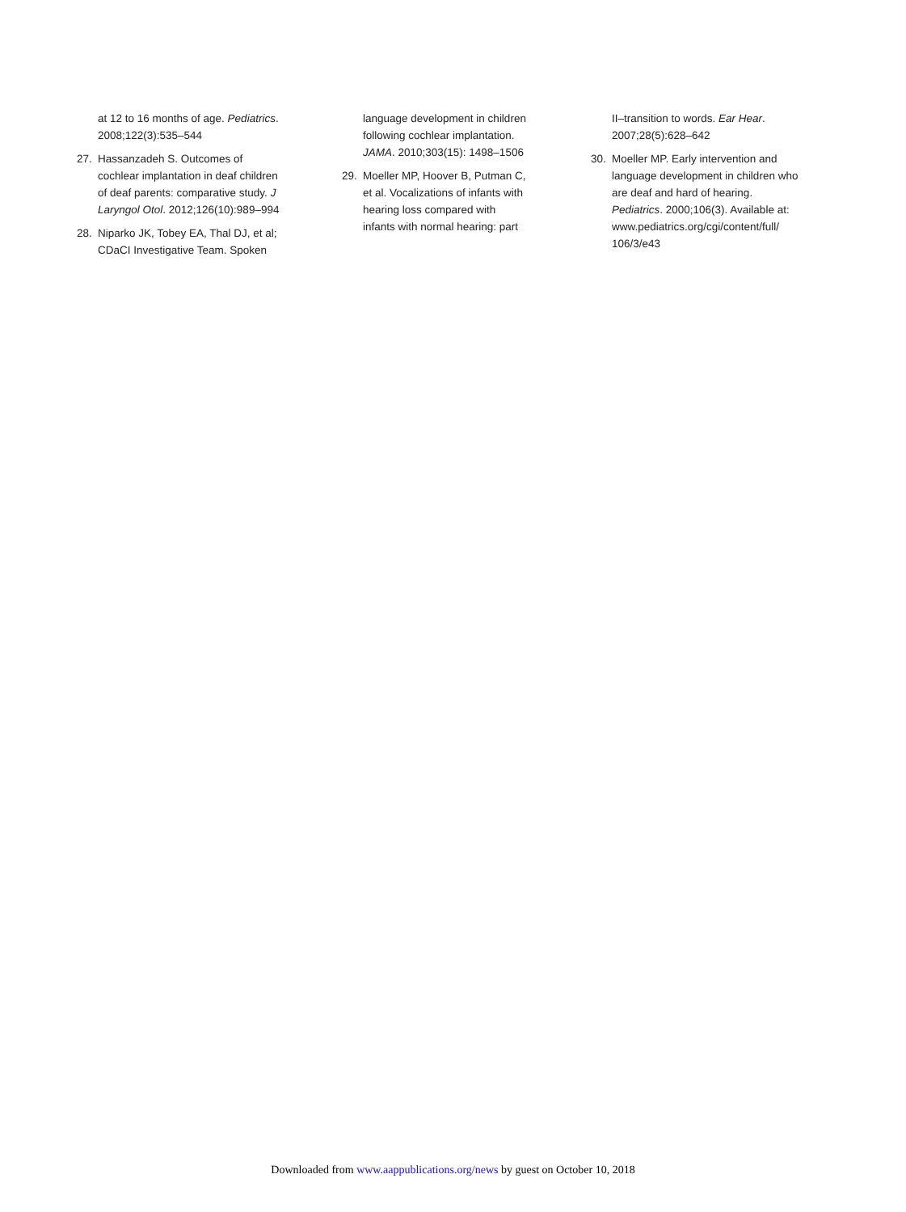at 12 to 16 months of age. Pediatrics. 2008;122(3):535–544
27. Hassanzadeh S. Outcomes of cochlear implantation in deaf children of deaf parents: comparative study. J Laryngol Otol. 2012;126(10):989–994
28. Niparko JK, Tobey EA, Thal DJ, et al; CDaCI Investigative Team. Spoken
language development in children following cochlear implantation. JAMA. 2010;303(15): 1498–1506
29. Moeller MP, Hoover B, Putman C, et al. Vocalizations of infants with hearing loss compared with infants with normal hearing: part
II–transition to words. Ear Hear. 2007;28(5):628–642
30. Moeller MP. Early intervention and language development in children who are deaf and hard of hearing. Pediatrics. 2000;106(3). Available at: www.pediatrics.org/cgi/content/full/ 106/3/e43
Downloaded from www.aappublications.org/news by guest on October 10, 2018